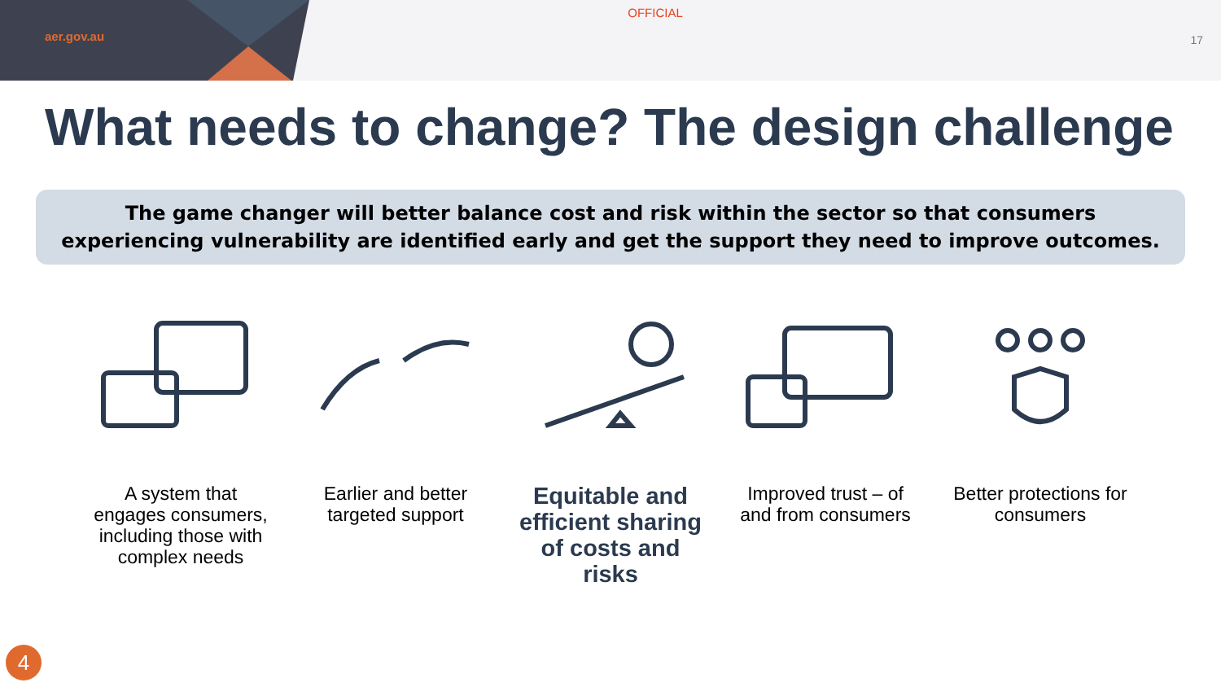aer.gov.au
OFFICIAL
17
What needs to change? The design challenge
The game changer will better balance cost and risk within the sector so that consumers experiencing vulnerability are identified early and get the support they need to improve outcomes.
A system that engages consumers, including those with complex needs
Earlier and better targeted support
Equitable and efficient sharing of costs and risks
Improved trust – of and from consumers
Better protections for consumers
4